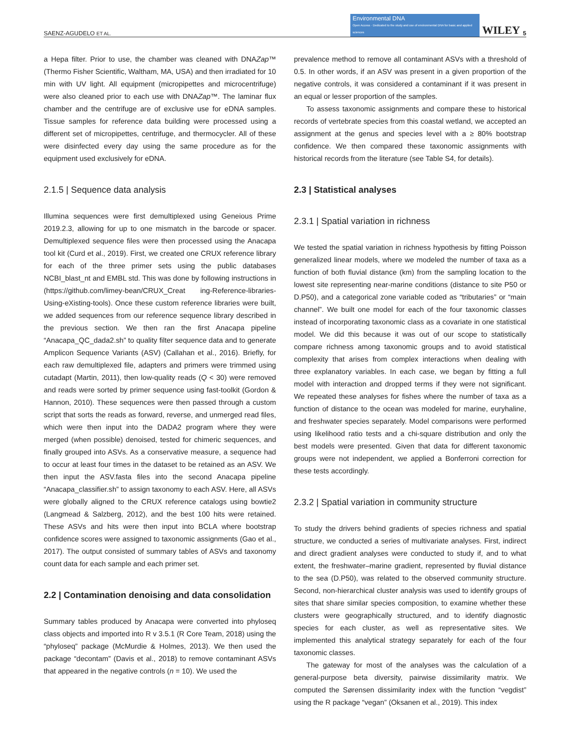SAENZ-AGUDELO ET AL.
Environmental DNA
Open Access · Dedicated to the study and use of environmental DNA for basic and applied sciences
WILEY 5
a Hepa filter. Prior to use, the chamber was cleaned with DNAZap™ (Thermo Fisher Scientific, Waltham, MA, USA) and then irradiated for 10 min with UV light. All equipment (micropipettes and micro­centrifuge) were also cleaned prior to each use with DNAZap™. The laminar flux chamber and the centrifuge are of exclusive use for eDNA samples. Tissue samples for reference data building were processed using a different set of micropipettes, centrifuge, and thermocycler. All of these were disinfected every day using the same procedure as for the equipment used exclusively for eDNA.
2.1.5 | Sequence data analysis
Illumina sequences were first demultiplexed using Geneious Prime 2019.2.3, allowing for up to one mismatch in the barcode or spacer. Demultiplexed sequence files were then processed using the Anacapa tool kit (Curd et al., 2019). First, we created one CRUX reference library for each of the three primer sets using the pub­lic databases NCBI_blast_nt and EMBL std. This was done by fol­lowing instructions in (https://github.com/limey-bean/CRUX_Creat ing-Reference-libraries-Using-eXisting-tools). Once these custom reference libraries were built, we added sequences from our refer­ence sequence library described in the previous section. We then ran the first Anacapa pipeline “Anacapa_QC_dada2.sh” to quality filter sequence data and to generate Amplicon Sequence Variants (ASV) (Callahan et al., 2016). Briefly, for each raw demultiplexed file, adapters and primers were trimmed using cutadapt (Martin, 2011), then low-quality reads (Q < 30) were removed and reads were sorted by primer sequence using fast-toolkit (Gordon & Hannon, 2010). These sequences were then passed through a custom script that sorts the reads as forward, reverse, and unmerged read files, which were then input into the DADA2 program where they were merged (when possible) denoised, tested for chimeric sequences, and finally grouped into ASVs. As a conservative measure, a sequence had to occur at least four times in the dataset to be retained as an ASV. We then input the ASV.fasta files into the second Anacapa pipeline “Anacapa_classifier.sh” to assign taxonomy to each ASV. Here, all ASVs were globally aligned to the CRUX reference catalogs using bowtie2 (Langmead & Salzberg, 2012), and the best 100 hits were retained. These ASVs and hits were then input into BCLA where bootstrap confidence scores were assigned to taxonomic assign­ments (Gao et al., 2017). The output consisted of summary tables of ASVs and taxonomy count data for each sample and each primer set.
2.2 | Contamination denoising and data consolidation
Summary tables produced by Anacapa were converted into phyloseq class objects and imported into R v 3.5.1 (R Core Team, 2018) using the “phyloseq” package (McMurdie & Holmes, 2013). We then used the package “decontam” (Davis et al., 2018) to remove contaminant ASVs that appeared in the negative controls (n = 10). We used the
prevalence method to remove all contaminant ASVs with a threshold of 0.5. In other words, if an ASV was present in a given proportion of the negative controls, it was considered a contaminant if it was present in an equal or lesser proportion of the samples.
To assess taxonomic assignments and compare these to historical records of vertebrate species from this coastal wetland, we accepted an assignment at the genus and species level with a ≥ 80% bootstrap confidence. We then compared these taxonomic assignments with historical records from the literature (see Table S4, for details).
2.3 | Statistical analyses
2.3.1 | Spatial variation in richness
We tested the spatial variation in richness hypothesis by fitting Poisson generalized linear models, where we modeled the number of taxa as a function of both fluvial distance (km) from the sampling location to the lowest site representing near-marine conditions (dis­tance to site P50 or D.P50), and a categorical zone variable coded as “tributaries” or “main channel”. We built one model for each of the four taxonomic classes instead of incorporating taxonomic class as a covariate in one statistical model. We did this because it was out of our scope to statistically compare richness among taxonomic groups and to avoid statistical complexity that arises from complex interac­tions when dealing with three explanatory variables. In each case, we began by fitting a full model with interaction and dropped terms if they were not significant. We repeated these analyses for fishes where the number of taxa as a function of distance to the ocean was modeled for marine, euryhaline, and freshwater species separately. Model comparisons were performed using likelihood ratio tests and a chi-square distribution and only the best models were presented. Given that data for different taxonomic groups were not independ­ent, we applied a Bonferroni correction for these tests accordingly.
2.3.2 | Spatial variation in community structure
To study the drivers behind gradients of species richness and spatial structure, we conducted a series of multivariate analyses. First, indi­rect and direct gradient analyses were conducted to study if, and to what extent, the freshwater–marine gradient, represented by fluvial distance to the sea (D.P50), was related to the observed commu­nity structure. Second, non-hierarchical cluster analysis was used to identify groups of sites that share similar species composition, to examine whether these clusters were geographically structured, and to identify diagnostic species for each cluster, as well as representa­tive sites. We implemented this analytical strategy separately for each of the four taxonomic classes.
The gateway for most of the analyses was the calculation of a general-purpose beta diversity, pairwise dissimilarity matrix. We computed the Sørensen dissimilarity index with the function “veg­dist” using the R package “vegan” (Oksanen et al., 2019). This index